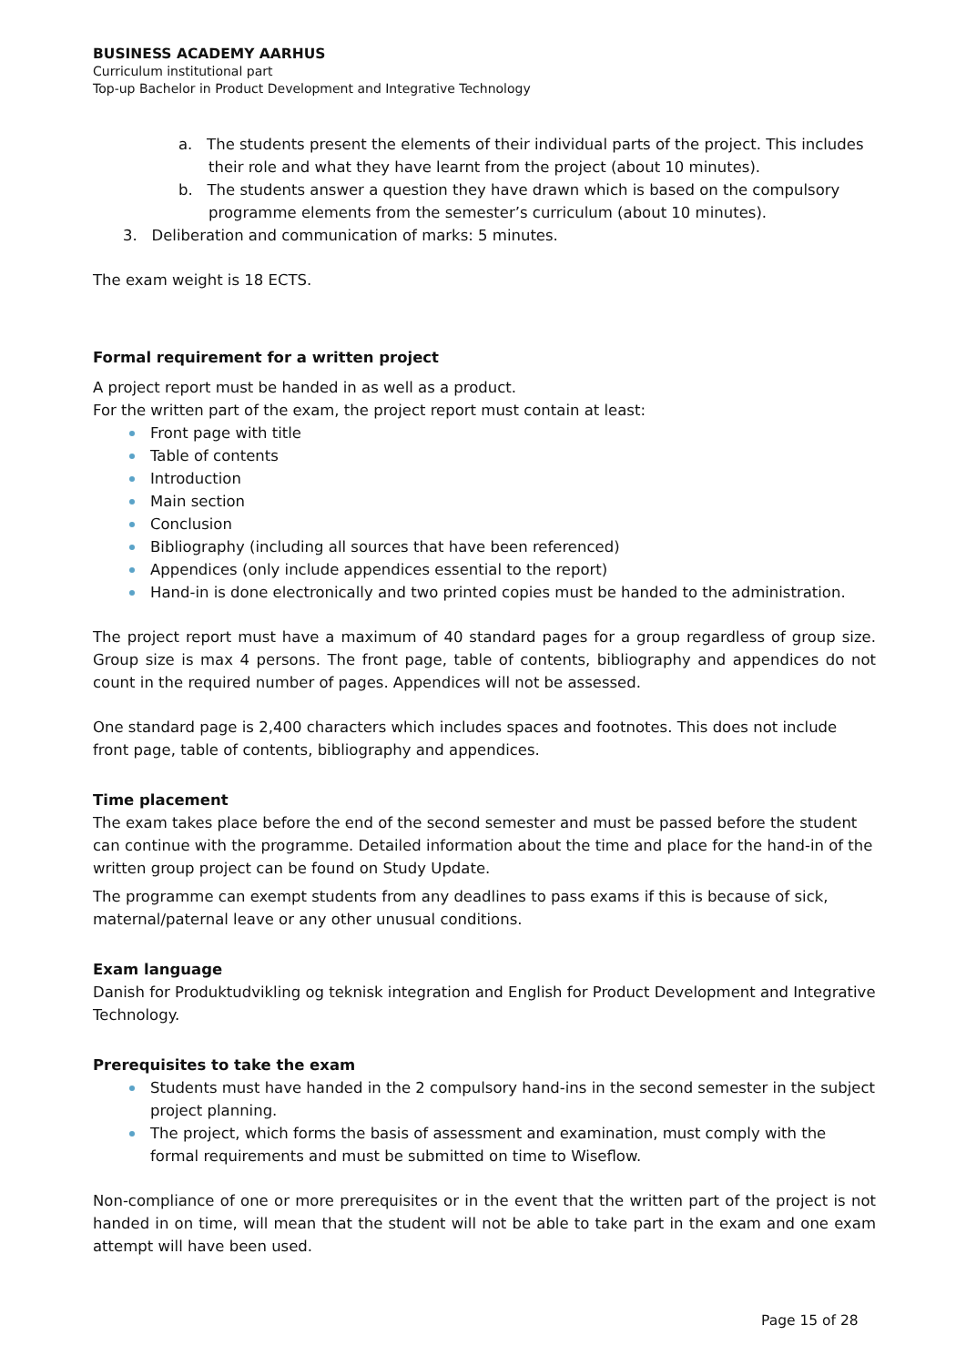BUSINESS ACADEMY AARHUS
Curriculum institutional part
Top-up Bachelor in Product Development and Integrative Technology
a. The students present the elements of their individual parts of the project. This includes their role and what they have learnt from the project (about 10 minutes).
b. The students answer a question they have drawn which is based on the compulsory programme elements from the semester’s curriculum (about 10 minutes).
3. Deliberation and communication of marks: 5 minutes.
The exam weight is 18 ECTS.
Formal requirement for a written project
A project report must be handed in as well as a product.
For the written part of the exam, the project report must contain at least:
Front page with title
Table of contents
Introduction
Main section
Conclusion
Bibliography (including all sources that have been referenced)
Appendices (only include appendices essential to the report)
Hand-in is done electronically and two printed copies must be handed to the administration.
The project report must have a maximum of 40 standard pages for a group regardless of group size. Group size is max 4 persons. The front page, table of contents, bibliography and appendices do not count in the required number of pages. Appendices will not be assessed.
One standard page is 2,400 characters which includes spaces and footnotes. This does not include front page, table of contents, bibliography and appendices.
Time placement
The exam takes place before the end of the second semester and must be passed before the student can continue with the programme. Detailed information about the time and place for the hand-in of the written group project can be found on Study Update.
The programme can exempt students from any deadlines to pass exams if this is because of sick, maternal/paternal leave or any other unusual conditions.
Exam language
Danish for Produktudvikling og teknisk integration and English for Product Development and Integrative Technology.
Prerequisites to take the exam
Students must have handed in the 2 compulsory hand-ins in the second semester in the subject project planning.
The project, which forms the basis of assessment and examination, must comply with the formal requirements and must be submitted on time to Wiseflow.
Non-compliance of one or more prerequisites or in the event that the written part of the project is not handed in on time, will mean that the student will not be able to take part in the exam and one exam attempt will have been used.
Page 15 of 28